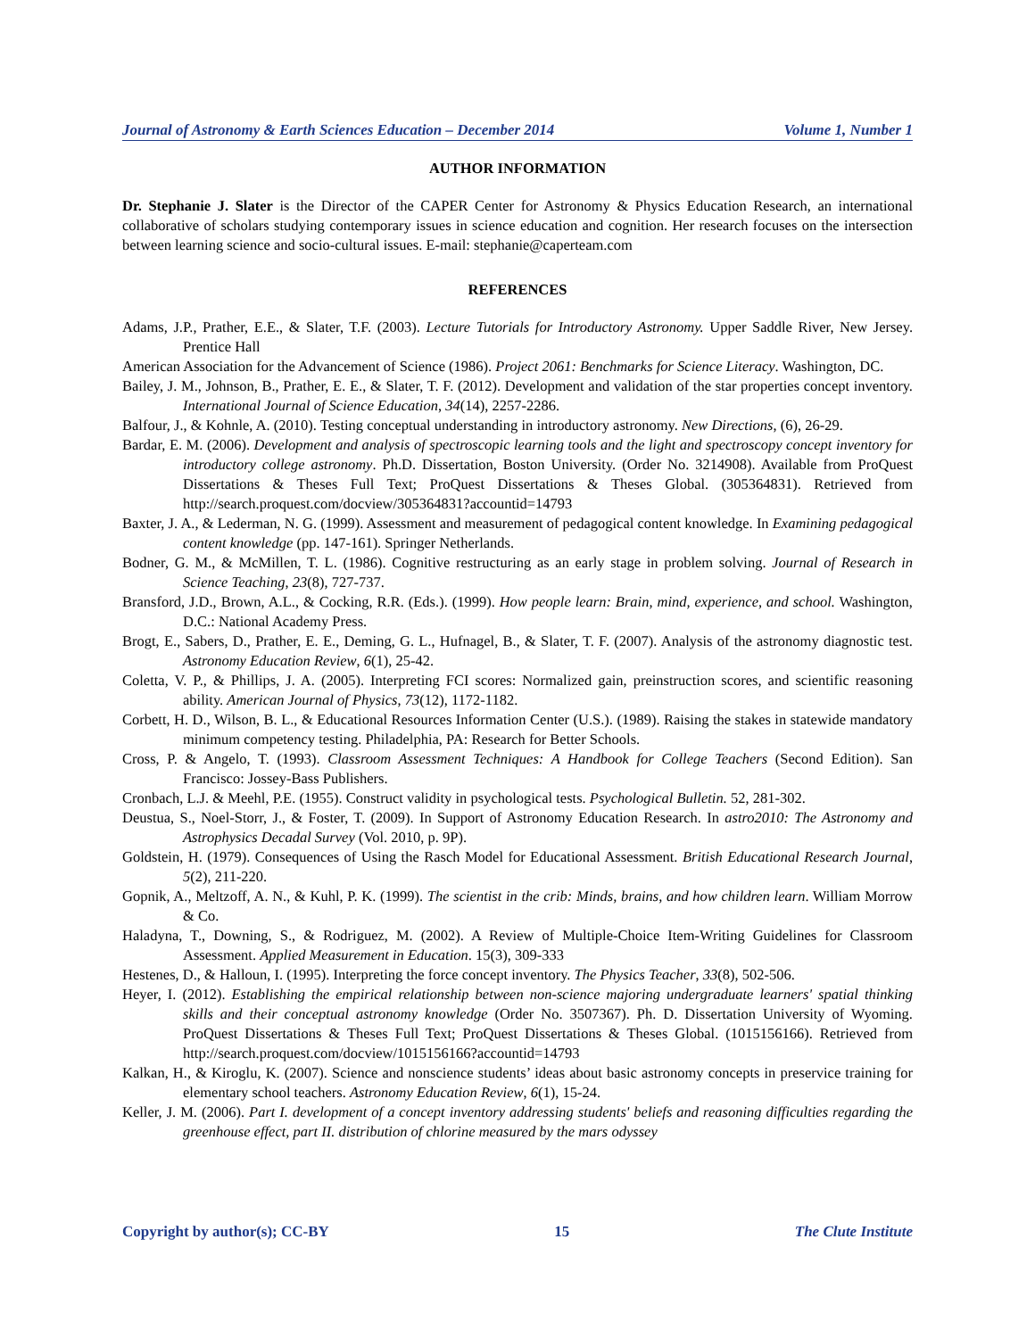Journal of Astronomy & Earth Sciences Education – December 2014 Volume 1, Number 1
AUTHOR INFORMATION
Dr. Stephanie J. Slater is the Director of the CAPER Center for Astronomy & Physics Education Research, an international collaborative of scholars studying contemporary issues in science education and cognition. Her research focuses on the intersection between learning science and socio-cultural issues. E-mail: stephanie@caperteam.com
REFERENCES
Adams, J.P., Prather, E.E., & Slater, T.F. (2003). Lecture Tutorials for Introductory Astronomy. Upper Saddle River, New Jersey. Prentice Hall
American Association for the Advancement of Science (1986). Project 2061: Benchmarks for Science Literacy. Washington, DC.
Bailey, J. M., Johnson, B., Prather, E. E., & Slater, T. F. (2012). Development and validation of the star properties concept inventory. International Journal of Science Education, 34(14), 2257-2286.
Balfour, J., & Kohnle, A. (2010). Testing conceptual understanding in introductory astronomy. New Directions, (6), 26-29.
Bardar, E. M. (2006). Development and analysis of spectroscopic learning tools and the light and spectroscopy concept inventory for introductory college astronomy. Ph.D. Dissertation, Boston University. (Order No. 3214908). Available from ProQuest Dissertations & Theses Full Text; ProQuest Dissertations & Theses Global. (305364831). Retrieved from http://search.proquest.com/docview/305364831?accountid=14793
Baxter, J. A., & Lederman, N. G. (1999). Assessment and measurement of pedagogical content knowledge. In Examining pedagogical content knowledge (pp. 147-161). Springer Netherlands.
Bodner, G. M., & McMillen, T. L. (1986). Cognitive restructuring as an early stage in problem solving. Journal of Research in Science Teaching, 23(8), 727-737.
Bransford, J.D., Brown, A.L., & Cocking, R.R. (Eds.). (1999). How people learn: Brain, mind, experience, and school. Washington, D.C.: National Academy Press.
Brogt, E., Sabers, D., Prather, E. E., Deming, G. L., Hufnagel, B., & Slater, T. F. (2007). Analysis of the astronomy diagnostic test. Astronomy Education Review, 6(1), 25-42.
Coletta, V. P., & Phillips, J. A. (2005). Interpreting FCI scores: Normalized gain, preinstruction scores, and scientific reasoning ability. American Journal of Physics, 73(12), 1172-1182.
Corbett, H. D., Wilson, B. L., & Educational Resources Information Center (U.S.). (1989). Raising the stakes in statewide mandatory minimum competency testing. Philadelphia, PA: Research for Better Schools.
Cross, P. & Angelo, T. (1993). Classroom Assessment Techniques: A Handbook for College Teachers (Second Edition). San Francisco: Jossey-Bass Publishers.
Cronbach, L.J. & Meehl, P.E. (1955). Construct validity in psychological tests. Psychological Bulletin. 52, 281-302.
Deustua, S., Noel-Storr, J., & Foster, T. (2009). In Support of Astronomy Education Research. In astro2010: The Astronomy and Astrophysics Decadal Survey (Vol. 2010, p. 9P).
Goldstein, H. (1979). Consequences of Using the Rasch Model for Educational Assessment. British Educational Research Journal, 5(2), 211-220.
Gopnik, A., Meltzoff, A. N., & Kuhl, P. K. (1999). The scientist in the crib: Minds, brains, and how children learn. William Morrow & Co.
Haladyna, T., Downing, S., & Rodriguez, M. (2002). A Review of Multiple-Choice Item-Writing Guidelines for Classroom Assessment. Applied Measurement in Education. 15(3), 309-333
Hestenes, D., & Halloun, I. (1995). Interpreting the force concept inventory. The Physics Teacher, 33(8), 502-506.
Heyer, I. (2012). Establishing the empirical relationship between non-science majoring undergraduate learners' spatial thinking skills and their conceptual astronomy knowledge (Order No. 3507367). Ph. D. Dissertation University of Wyoming. ProQuest Dissertations & Theses Full Text; ProQuest Dissertations & Theses Global. (1015156166). Retrieved from http://search.proquest.com/docview/1015156166?accountid=14793
Kalkan, H., & Kiroglu, K. (2007). Science and nonscience students’ ideas about basic astronomy concepts in preservice training for elementary school teachers. Astronomy Education Review, 6(1), 15-24.
Keller, J. M. (2006). Part I. development of a concept inventory addressing students' beliefs and reasoning difficulties regarding the greenhouse effect, part II. distribution of chlorine measured by the mars odyssey
Copyright by author(s); CC-BY 15 The Clute Institute